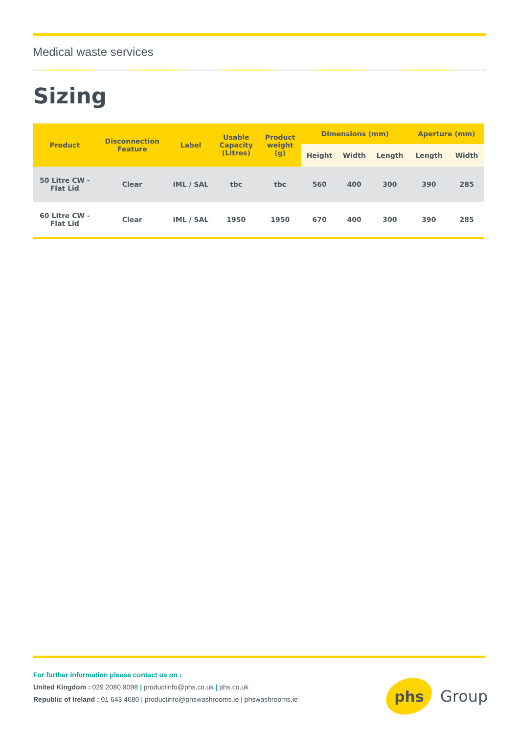Medical waste services
Sizing
| Product | Disconnection Feature | Label | Usable Capacity (Litres) | Product weight (g) | Dimensions (mm) | | | Aperture (mm) | |
| --- | --- | --- | --- | --- | --- | --- | --- | --- | --- |
| | | | | | Height | Width | Length | Length | Width |
| 50 Litre CW - Flat Lid | Clear | IML / SAL | tbc | tbc | 560 | 400 | 300 | 390 | 285 |
| 60 Litre CW - Flat Lid | Clear | IML / SAL | 1950 | 1950 | 670 | 400 | 300 | 390 | 285 |
For further information please contact us on :
United Kingdom : 029 2080 9098 | productinfo@phs.co.uk | phs.co.uk
Republic of Ireland : 01 643 4680 | productinfo@phswashrooms.ie | phswashrooms.ie
phs
Group